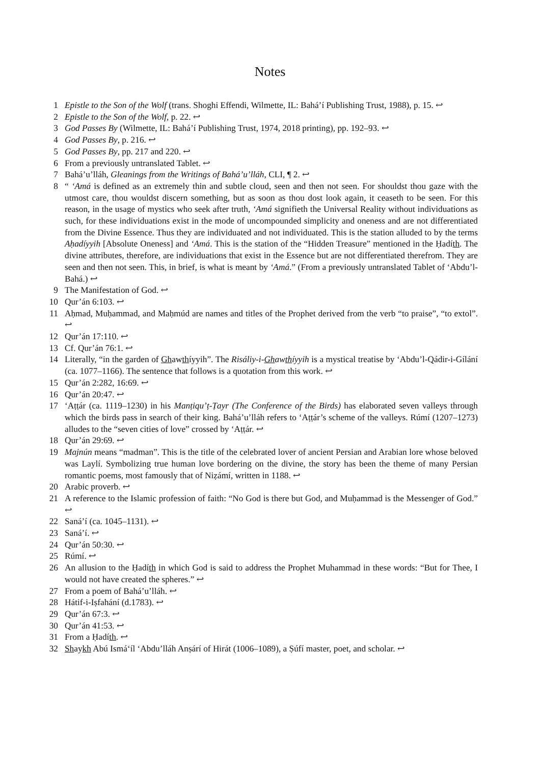Notes
1 Epistle to the Son of the Wolf (trans. Shoghi Effendi, Wilmette, IL: Bahá’í Publishing Trust, 1988), p. 15. ↩
2 Epistle to the Son of the Wolf, p. 22. ↩
3 God Passes By (Wilmette, IL: Bahá’í Publishing Trust, 1974, 2018 printing), pp. 192–93. ↩
4 God Passes By, p. 216. ↩
5 God Passes By, pp. 217 and 220. ↩
6 From a previously untranslated Tablet. ↩
7 Bahá’u’lláh, Gleanings from the Writings of Bahá’u’lláh, CLI, ¶ 2. ↩
8 “ ‘Amá is defined as an extremely thin and subtle cloud, seen and then not seen. For shouldst thou gaze with the utmost care, thou wouldst discern something, but as soon as thou dost look again, it ceaseth to be seen. For this reason, in the usage of mystics who seek after truth, ‘Amá signifieth the Universal Reality without individuations as such, for these individuations exist in the mode of uncompounded simplicity and oneness and are not differentiated from the Divine Essence. Thus they are individuated and not individuated. This is the station alluded to by the terms Aḥadíyyih [Absolute Oneness] and ‘Amá. This is the station of the “Hidden Treasure” mentioned in the Ḥadíth. The divine attributes, therefore, are individuations that exist in the Essence but are not differentiated therefrom. They are seen and then not seen. This, in brief, is what is meant by ‘Amá.” (From a previously untranslated Tablet of ‘Abdu’l-Bahá.) ↩
9 The Manifestation of God. ↩
10 Qur’án 6:103. ↩
11 Aḥmad, Muḥammad, and Maḥmúd are names and titles of the Prophet derived from the verb “to praise”, “to extol”. ↩
12 Qur’án 17:110. ↩
13 Cf. Qur’án 76:1. ↩
14 Literally, “in the garden of Ghawthíyyih”. The Risáliy-i-Ghawthíyyih is a mystical treatise by ‘Abdu’l-Qádir-i-Gílání (ca. 1077–1166). The sentence that follows is a quotation from this work. ↩
15 Qur’án 2:282, 16:69. ↩
16 Qur’án 20:47. ↩
17 ‘Aṭṭár (ca. 1119–1230) in his Manṭiqu’ṭ-Ṭayr (The Conference of the Birds) has elaborated seven valleys through which the birds pass in search of their king. Bahá’u’lláh refers to ‘Aṭṭár’s scheme of the valleys. Rúmí (1207–1273) alludes to the “seven cities of love” crossed by ‘Aṭṭár. ↩
18 Qur’án 29:69. ↩
19 Majnún means “madman”. This is the title of the celebrated lover of ancient Persian and Arabian lore whose beloved was Laylí. Symbolizing true human love bordering on the divine, the story has been the theme of many Persian romantic poems, most famously that of Niẓámí, written in 1188. ↩
20 Arabic proverb. ↩
21 A reference to the Islamic profession of faith: “No God is there but God, and Muḥammad is the Messenger of God.” ↩
22 Saná’í (ca. 1045–1131). ↩
23 Saná’í. ↩
24 Qur’án 50:30. ↩
25 Rúmí. ↩
26 An allusion to the Ḥadíth in which God is said to address the Prophet Muhammad in these words: “But for Thee, I would not have created the spheres.” ↩
27 From a poem of Bahá’u’lláh. ↩
28 Hátif-i-Iṣfahání (d.1783). ↩
29 Qur’án 67:3. ↩
30 Qur’án 41:53. ↩
31 From a Ḥadíth. ↩
32 Shaykh Abú Ismá‘íl ‘Abdu’lláh Anṣárí of Hirát (1006–1089), a Ṣúfí master, poet, and scholar. ↩